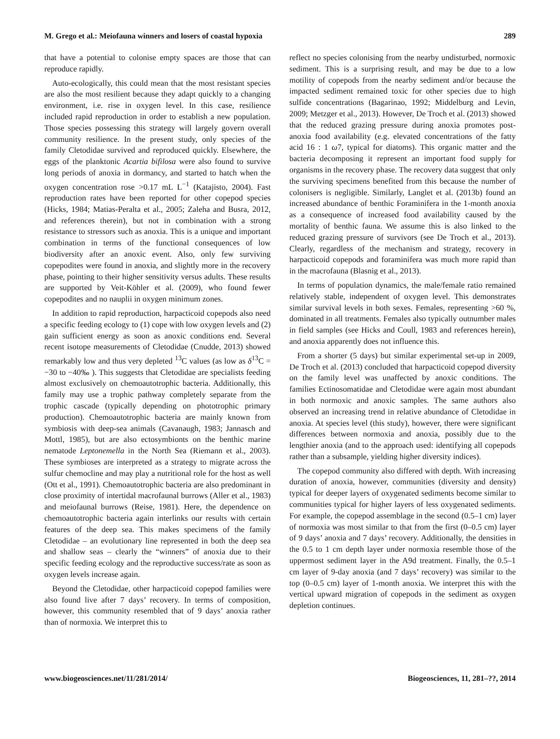M. Grego et al.: Meiofauna winners and losers of coastal hypoxia 289
that have a potential to colonise empty spaces are those that can reproduce rapidly.
Auto-ecologically, this could mean that the most resistant species are also the most resilient because they adapt quickly to a changing environment, i.e. rise in oxygen level. In this case, resilience included rapid reproduction in order to establish a new population. Those species possessing this strategy will largely govern overall community resilience. In the present study, only species of the family Cletodidae survived and reproduced quickly. Elsewhere, the eggs of the planktonic Acartia bifilosa were also found to survive long periods of anoxia in dormancy, and started to hatch when the oxygen concentration rose >0.17 mL L<sup>−1</sup> (Katajisto, 2004). Fast reproduction rates have been reported for other copepod species (Hicks, 1984; Matias-Peralta et al., 2005; Zaleha and Busra, 2012, and references therein), but not in combination with a strong resistance to stressors such as anoxia. This is a unique and important combination in terms of the functional consequences of low biodiversity after an anoxic event. Also, only few surviving copepodites were found in anoxia, and slightly more in the recovery phase, pointing to their higher sensitivity versus adults. These results are supported by Veit-Köhler et al. (2009), who found fewer copepodites and no nauplii in oxygen minimum zones.
In addition to rapid reproduction, harpacticoid copepods also need a specific feeding ecology to (1) cope with low oxygen levels and (2) gain sufficient energy as soon as anoxic conditions end. Several recent isotope measurements of Cletodidae (Cnudde, 2013) showed remarkably low and thus very depleted <sup>13</sup>C values (as low as δ<sup>13</sup>C = −30 to −40‰ ). This suggests that Cletodidae are specialists feeding almost exclusively on chemoautotrophic bacteria. Additionally, this family may use a trophic pathway completely separate from the trophic cascade (typically depending on phototrophic primary production). Chemoautotrophic bacteria are mainly known from symbiosis with deep-sea animals (Cavanaugh, 1983; Jannasch and Mottl, 1985), but are also ectosymbionts on the benthic marine nematode Leptonemella in the North Sea (Riemann et al., 2003). These symbioses are interpreted as a strategy to migrate across the sulfur chemocline and may play a nutritional role for the host as well (Ott et al., 1991). Chemoautotrophic bacteria are also predominant in close proximity of intertidal macrofaunal burrows (Aller et al., 1983) and meiofaunal burrows (Reise, 1981). Here, the dependence on chemoautotrophic bacteria again interlinks our results with certain features of the deep sea. This makes specimens of the family Cletodidae – an evolutionary line represented in both the deep sea and shallow seas – clearly the “winners” of anoxia due to their specific feeding ecology and the reproductive success/rate as soon as oxygen levels increase again.
Beyond the Cletodidae, other harpacticoid copepod families were also found live after 7 days’ recovery. In terms of composition, however, this community resembled that of 9 days’ anoxia rather than of normoxia. We interpret this to
reflect no species colonising from the nearby undisturbed, normoxic sediment. This is a surprising result, and may be due to a low motility of copepods from the nearby sediment and/or because the impacted sediment remained toxic for other species due to high sulfide concentrations (Bagarinao, 1992; Middelburg and Levin, 2009; Metzger et al., 2013). However, De Troch et al. (2013) showed that the reduced grazing pressure during anoxia promotes post-anoxia food availability (e.g. elevated concentrations of the fatty acid 16 : 1 ω7, typical for diatoms). This organic matter and the bacteria decomposing it represent an important food supply for organisms in the recovery phase. The recovery data suggest that only the surviving specimens benefited from this because the number of colonisers is negligible. Similarly, Langlet et al. (2013b) found an increased abundance of benthic Foraminifera in the 1-month anoxia as a consequence of increased food availability caused by the mortality of benthic fauna. We assume this is also linked to the reduced grazing pressure of survivors (see De Troch et al., 2013). Clearly, regardless of the mechanism and strategy, recovery in harpacticoid copepods and foraminifera was much more rapid than in the macrofauna (Blasnig et al., 2013).
In terms of population dynamics, the male/female ratio remained relatively stable, independent of oxygen level. This demonstrates similar survival levels in both sexes. Females, representing >60 %, dominated in all treatments. Females also typically outnumber males in field samples (see Hicks and Coull, 1983 and references herein), and anoxia apparently does not influence this.
From a shorter (5 days) but similar experimental set-up in 2009, De Troch et al. (2013) concluded that harpacticoid copepod diversity on the family level was unaffected by anoxic conditions. The families Ectinosomatidae and Cletodidae were again most abundant in both normoxic and anoxic samples. The same authors also observed an increasing trend in relative abundance of Cletodidae in anoxia. At species level (this study), however, there were significant differences between normoxia and anoxia, possibly due to the lengthier anoxia (and to the approach used: identifying all copepods rather than a subsample, yielding higher diversity indices).
The copepod community also differed with depth. With increasing duration of anoxia, however, communities (diversity and density) typical for deeper layers of oxygenated sediments become similar to communities typical for higher layers of less oxygenated sediments. For example, the copepod assemblage in the second (0.5–1 cm) layer of normoxia was most similar to that from the first (0–0.5 cm) layer of 9 days’ anoxia and 7 days’ recovery. Additionally, the densities in the 0.5 to 1 cm depth layer under normoxia resemble those of the uppermost sediment layer in the A9d treatment. Finally, the 0.5–1 cm layer of 9-day anoxia (and 7 days’ recovery) was similar to the top (0–0.5 cm) layer of 1-month anoxia. We interpret this with the vertical upward migration of copepods in the sediment as oxygen depletion continues.
www.biogeosciences.net/11/281/2014/ Biogeosciences, 11, 281–??, 2014